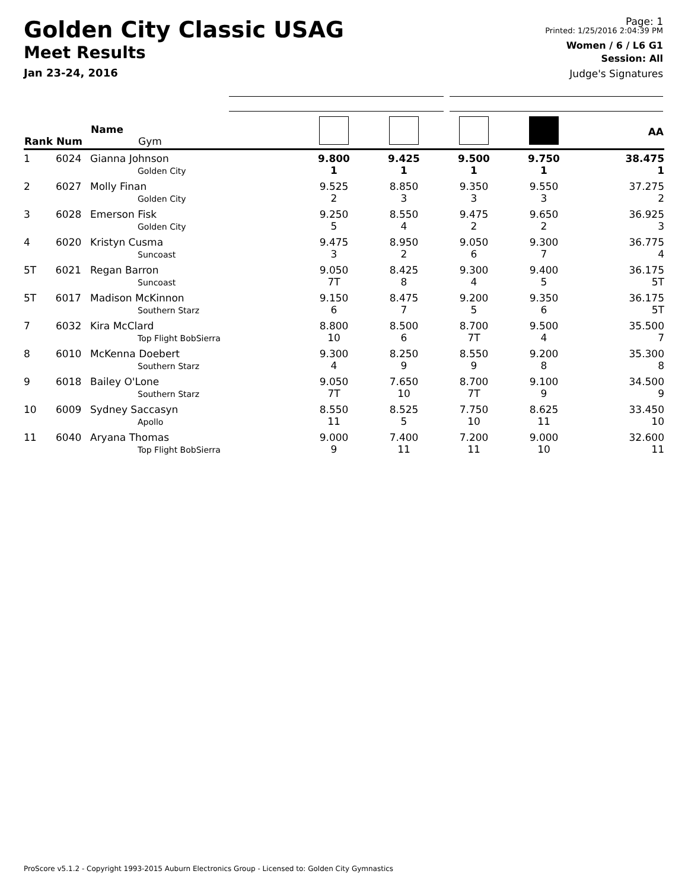Golden City Classic USAG
Meet Results
Jan 23-24, 2016
Page: 1
Printed: 1/25/2016 2:04:39 PM
Women / 6 / L6 G1
Session: All
Judge's Signatures
| Rank Num | Name Gym | | | | | AA |
| --- | --- | --- | --- | --- | --- | --- |
| 1 6024 | Gianna Johnson Golden City | 9.800 1 | 9.425 1 | 9.500 1 | 9.750 1 | 38.475 1 |
| 2 6027 | Molly Finan Golden City | 9.525 2 | 8.850 3 | 9.350 3 | 9.550 3 | 37.275 2 |
| 3 6028 | Emerson Fisk Golden City | 9.250 5 | 8.550 4 | 9.475 2 | 9.650 2 | 36.925 3 |
| 4 6020 | Kristyn Cusma Suncoast | 9.475 3 | 8.950 2 | 9.050 6 | 9.300 7 | 36.775 4 |
| 5T 6021 | Regan Barron Suncoast | 9.050 7T | 8.425 8 | 9.300 4 | 9.400 5 | 36.175 5T |
| 5T 6017 | Madison McKinnon Southern Starz | 9.150 6 | 8.475 7 | 9.200 5 | 9.350 6 | 36.175 5T |
| 7 6032 | Kira McClard Top Flight BobSierra | 8.800 10 | 8.500 6 | 8.700 7T | 9.500 4 | 35.500 7 |
| 8 6010 | McKenna Doebert Southern Starz | 9.300 4 | 8.250 9 | 8.550 9 | 9.200 8 | 35.300 8 |
| 9 6018 | Bailey O'Lone Southern Starz | 9.050 7T | 7.650 10 | 8.700 7T | 9.100 9 | 34.500 9 |
| 10 6009 | Sydney Saccasyn Apollo | 8.550 11 | 8.525 5 | 7.750 10 | 8.625 11 | 33.450 10 |
| 11 6040 | Aryana Thomas Top Flight BobSierra | 9.000 9 | 7.400 11 | 7.200 11 | 9.000 10 | 32.600 11 |
ProScore v5.1.2 - Copyright 1993-2015 Auburn Electronics Group - Licensed to: Golden City Gymnastics